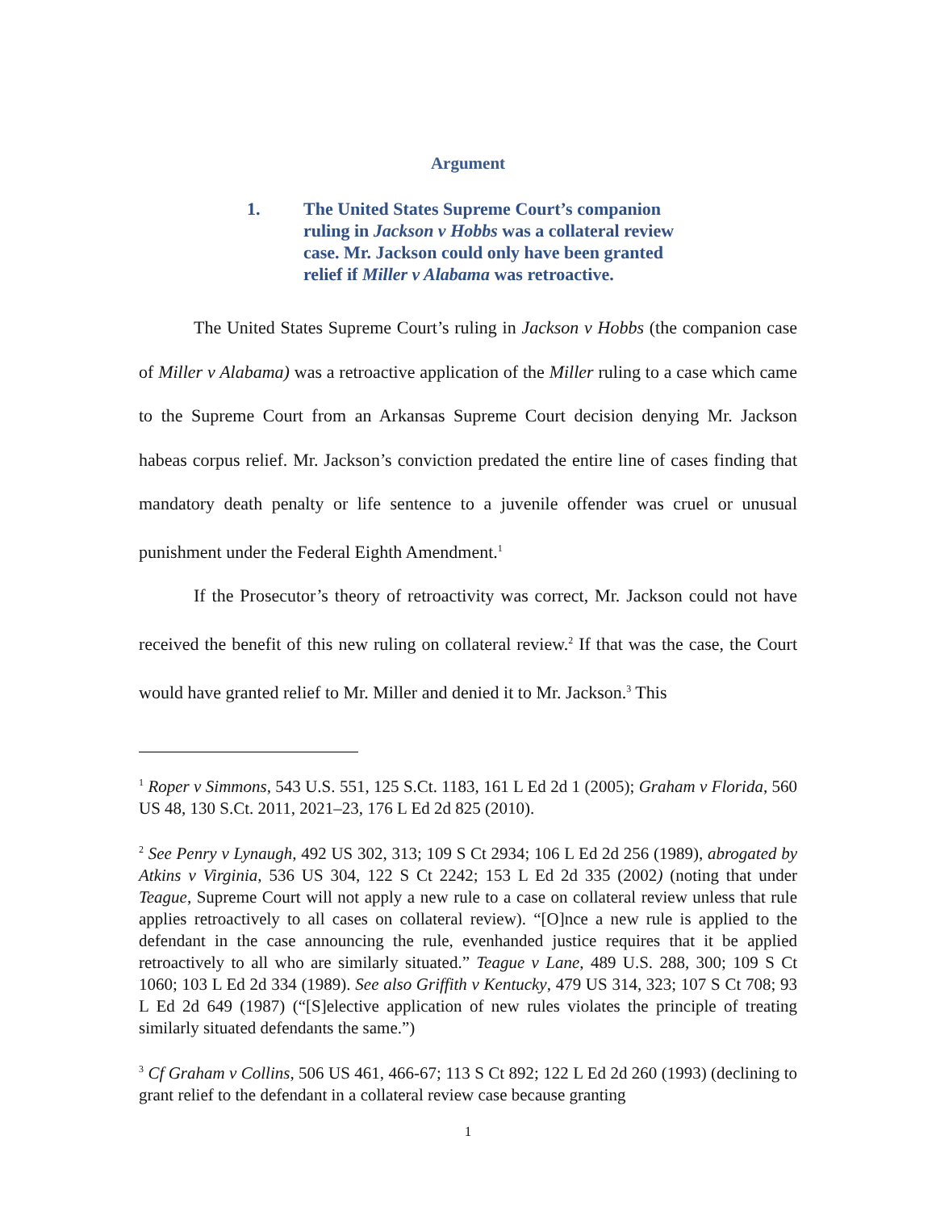Argument
1. The United States Supreme Court’s companion ruling in Jackson v Hobbs was a collateral review case. Mr. Jackson could only have been granted relief if Miller v Alabama was retroactive.
The United States Supreme Court’s ruling in Jackson v Hobbs (the companion case of Miller v Alabama) was a retroactive application of the Miller ruling to a case which came to the Supreme Court from an Arkansas Supreme Court decision denying Mr. Jackson habeas corpus relief. Mr. Jackson’s conviction predated the entire line of cases finding that mandatory death penalty or life sentence to a juvenile offender was cruel or unusual punishment under the Federal Eighth Amendment.<sup>1</sup>
If the Prosecutor’s theory of retroactivity was correct, Mr. Jackson could not have received the benefit of this new ruling on collateral review.<sup>2</sup> If that was the case, the Court would have granted relief to Mr. Miller and denied it to Mr. Jackson.<sup>3</sup> This
<sup>1</sup> Roper v Simmons, 543 U.S. 551, 125 S.Ct. 1183, 161 L Ed 2d 1 (2005); Graham v Florida, 560 US 48, 130 S.Ct. 2011, 2021–23, 176 L Ed 2d 825 (2010).
<sup>2</sup> See Penry v Lynaugh, 492 US 302, 313; 109 S Ct 2934; 106 L Ed 2d 256 (1989), abrogated by Atkins v Virginia, 536 US 304, 122 S Ct 2242; 153 L Ed 2d 335 (2002) (noting that under Teague, Supreme Court will not apply a new rule to a case on collateral review unless that rule applies retroactively to all cases on collateral review). “[O]nce a new rule is applied to the defendant in the case announcing the rule, evenhanded justice requires that it be applied retroactively to all who are similarly situated.” Teague v Lane, 489 U.S. 288, 300; 109 S Ct 1060; 103 L Ed 2d 334 (1989). See also Griffith v Kentucky, 479 US 314, 323; 107 S Ct 708; 93 L Ed 2d 649 (1987) (“[S]elective application of new rules violates the principle of treating similarly situated defendants the same.”)
<sup>3</sup> Cf Graham v Collins, 506 US 461, 466-67; 113 S Ct 892; 122 L Ed 2d 260 (1993) (declining to grant relief to the defendant in a collateral review case because granting
1